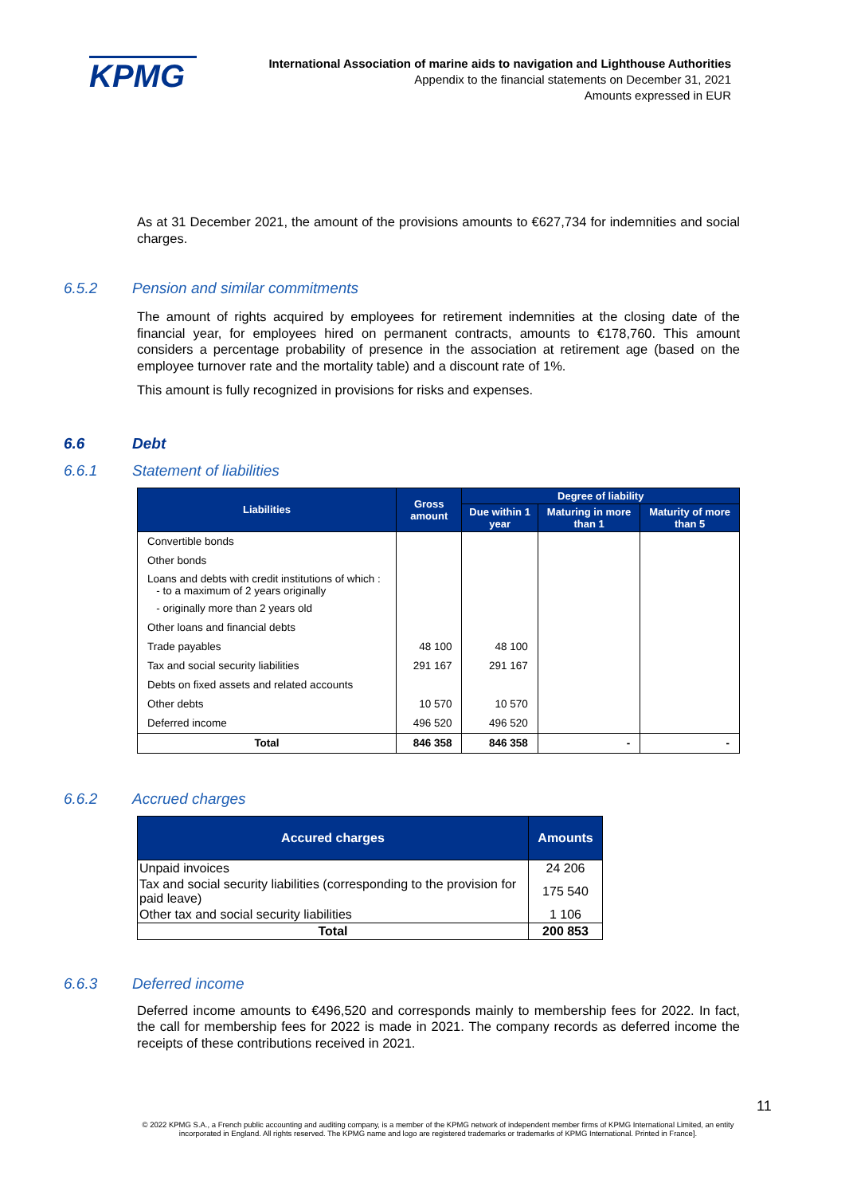KPMG
International Association of marine aids to navigation and Lighthouse Authorities
Appendix to the financial statements on December 31, 2021
Amounts expressed in EUR
As at 31 December 2021, the amount of the provisions amounts to €627,734 for indemnities and social charges.
6.5.2 Pension and similar commitments
The amount of rights acquired by employees for retirement indemnities at the closing date of the financial year, for employees hired on permanent contracts, amounts to €178,760. This amount considers a percentage probability of presence in the association at retirement age (based on the employee turnover rate and the mortality table) and a discount rate of 1%.
This amount is fully recognized in provisions for risks and expenses.
6.6 Debt
6.6.1 Statement of liabilities
| Liabilities | Gross amount | Degree of liability | | |
| --- | --- | --- | --- | --- |
| | | Due within 1 year | Maturing in more than 1 | Maturity of more than 5 |
| Convertible bonds | | | | |
| Other bonds | | | | |
| Loans and debts with credit institutions of which : - to a maximum of 2 years originally | | | | |
| - originally more than 2 years old | | | | |
| Other loans and financial debts | | | | |
| Trade payables | 48 100 | 48 100 | | |
| Tax and social security liabilities | 291 167 | 291 167 | | |
| Debts on fixed assets and related accounts | | | | |
| Other debts | 10 570 | 10 570 | | |
| Deferred income | 496 520 | 496 520 | | |
| Total | 846 358 | 846 358 | - | - |
6.6.2 Accrued charges
| Accured charges | Amounts |
| --- | --- |
| Unpaid invoices | 24 206 |
| Tax and social security liabilities (corresponding to the provision for paid leave) | 175 540 |
| Other tax and social security liabilities | 1 106 |
| Total | 200 853 |
6.6.3 Deferred income
Deferred income amounts to €496,520 and corresponds mainly to membership fees for 2022. In fact, the call for membership fees for 2022 is made in 2021. The company records as deferred income the receipts of these contributions received in 2021.
11
© 2022 KPMG S.A., a French public accounting and auditing company, is a member of the KPMG network of independent member firms of KPMG International Limited, an entity incorporated in England. All rights reserved. The KPMG name and logo are registered trademarks or trademarks of KPMG International. Printed in France].